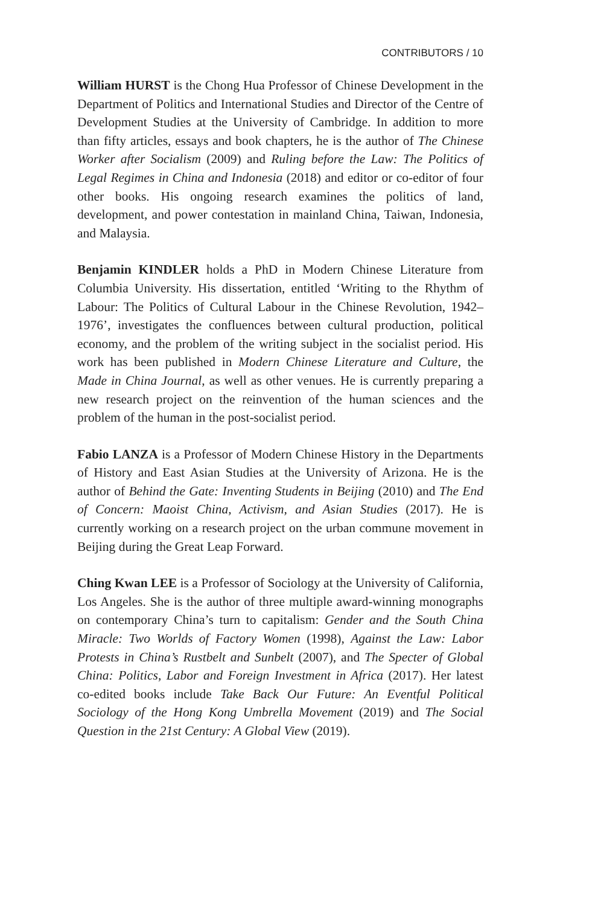CONTRIBUTORS / 10
William HURST is the Chong Hua Professor of Chinese Development in the Department of Politics and International Studies and Director of the Centre of Development Studies at the University of Cambridge. In addition to more than fifty articles, essays and book chapters, he is the author of The Chinese Worker after Socialism (2009) and Ruling before the Law: The Politics of Legal Regimes in China and Indonesia (2018) and editor or co-editor of four other books. His ongoing research examines the politics of land, development, and power contestation in mainland China, Taiwan, Indonesia, and Malaysia.
Benjamin KINDLER holds a PhD in Modern Chinese Literature from Columbia University. His dissertation, entitled ‘Writing to the Rhythm of Labour: The Politics of Cultural Labour in the Chinese Revolution, 1942–1976’, investigates the confluences between cultural production, political economy, and the problem of the writing subject in the socialist period. His work has been published in Modern Chinese Literature and Culture, the Made in China Journal, as well as other venues. He is currently preparing a new research project on the reinvention of the human sciences and the problem of the human in the post-socialist period.
Fabio LANZA is a Professor of Modern Chinese History in the Departments of History and East Asian Studies at the University of Arizona. He is the author of Behind the Gate: Inventing Students in Beijing (2010) and The End of Concern: Maoist China, Activism, and Asian Studies (2017). He is currently working on a research project on the urban commune movement in Beijing during the Great Leap Forward.
Ching Kwan LEE is a Professor of Sociology at the University of California, Los Angeles. She is the author of three multiple award-winning monographs on contemporary China’s turn to capitalism: Gender and the South China Miracle: Two Worlds of Factory Women (1998), Against the Law: Labor Protests in China’s Rustbelt and Sunbelt (2007), and The Specter of Global China: Politics, Labor and Foreign Investment in Africa (2017). Her latest co-edited books include Take Back Our Future: An Eventful Political Sociology of the Hong Kong Umbrella Movement (2019) and The Social Question in the 21st Century: A Global View (2019).